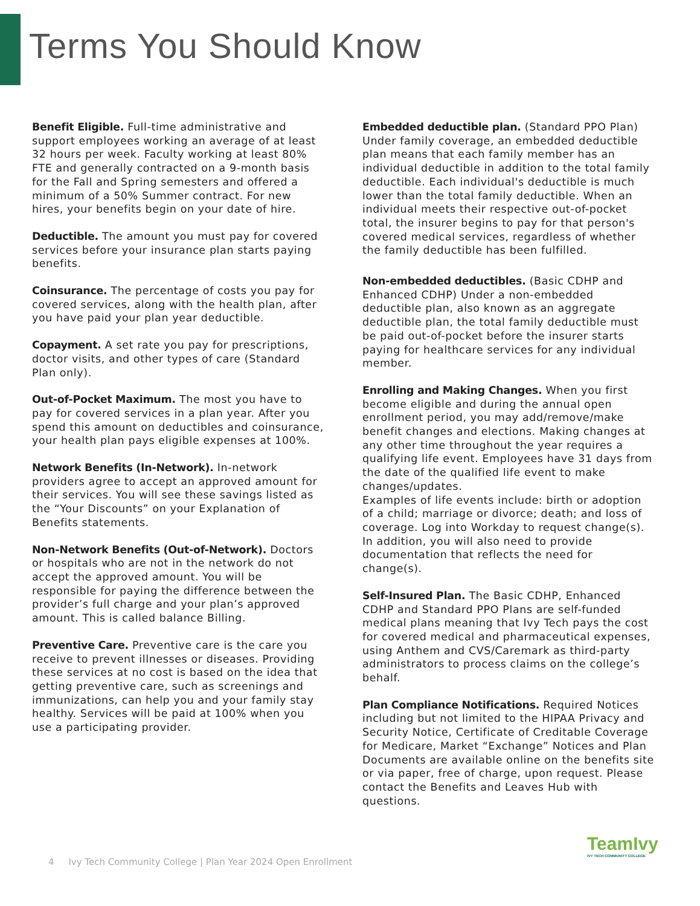Terms You Should Know
Benefit Eligible. Full-time administrative and support employees working an average of at least 32 hours per week. Faculty working at least 80% FTE and generally contracted on a 9-month basis for the Fall and Spring semesters and offered a minimum of a 50% Summer contract. For new hires, your benefits begin on your date of hire.
Deductible. The amount you must pay for covered services before your insurance plan starts paying benefits.
Coinsurance. The percentage of costs you pay for covered services, along with the health plan, after you have paid your plan year deductible.
Copayment. A set rate you pay for prescriptions, doctor visits, and other types of care (Standard Plan only).
Out-of-Pocket Maximum. The most you have to pay for covered services in a plan year. After you spend this amount on deductibles and coinsurance, your health plan pays eligible expenses at 100%.
Network Benefits (In-Network). In-network providers agree to accept an approved amount for their services. You will see these savings listed as the “Your Discounts” on your Explanation of Benefits statements.
Non-Network Benefits (Out-of-Network). Doctors or hospitals who are not in the network do not accept the approved amount. You will be responsible for paying the difference between the provider’s full charge and your plan’s approved amount. This is called balance Billing.
Preventive Care. Preventive care is the care you receive to prevent illnesses or diseases. Providing these services at no cost is based on the idea that getting preventive care, such as screenings and immunizations, can help you and your family stay healthy. Services will be paid at 100% when you use a participating provider.
Embedded deductible plan. (Standard PPO Plan) Under family coverage, an embedded deductible plan means that each family member has an individual deductible in addition to the total family deductible. Each individual's deductible is much lower than the total family deductible. When an individual meets their respective out-of-pocket total, the insurer begins to pay for that person's covered medical services, regardless of whether the family deductible has been fulfilled.
Non-embedded deductibles. (Basic CDHP and Enhanced CDHP) Under a non-embedded deductible plan, also known as an aggregate deductible plan, the total family deductible must be paid out-of-pocket before the insurer starts paying for healthcare services for any individual member.
Enrolling and Making Changes. When you first become eligible and during the annual open enrollment period, you may add/remove/make benefit changes and elections. Making changes at any other time throughout the year requires a qualifying life event. Employees have 31 days from the date of the qualified life event to make changes/updates.
Examples of life events include: birth or adoption of a child; marriage or divorce; death; and loss of coverage. Log into Workday to request change(s). In addition, you will also need to provide documentation that reflects the need for change(s).
Self-Insured Plan. The Basic CDHP, Enhanced CDHP and Standard PPO Plans are self-funded medical plans meaning that Ivy Tech pays the cost for covered medical and pharmaceutical expenses, using Anthem and CVS/Caremark as third-party administrators to process claims on the college’s behalf.
Plan Compliance Notifications. Required Notices including but not limited to the HIPAA Privacy and Security Notice, Certificate of Creditable Coverage for Medicare, Market “Exchange” Notices and Plan Documents are available online on the benefits site or via paper, free of charge, upon request. Please contact the Benefits and Leaves Hub with questions.
4 Ivy Tech Community College | Plan Year 2024 Open Enrollment
TeamIvy
IVY TECH COMMUNITY COLLEGE